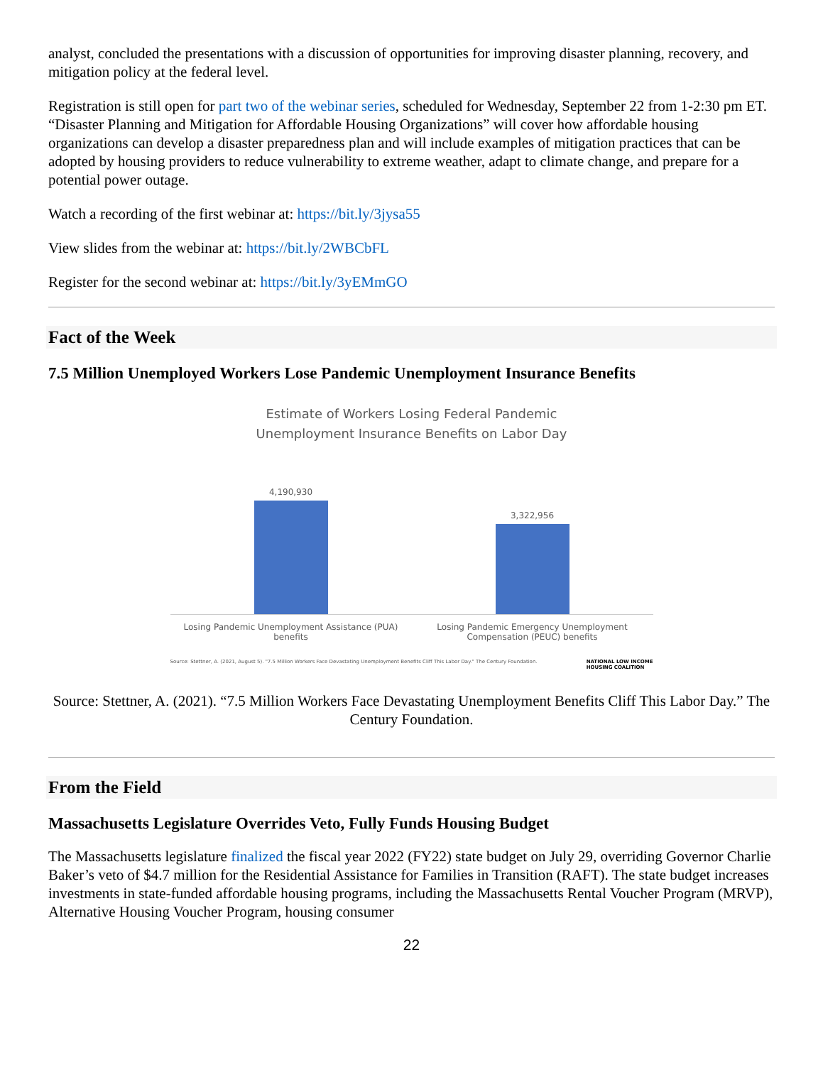analyst, concluded the presentations with a discussion of opportunities for improving disaster planning, recovery, and mitigation policy at the federal level.
Registration is still open for part two of the webinar series, scheduled for Wednesday, September 22 from 1-2:30 pm ET. “Disaster Planning and Mitigation for Affordable Housing Organizations” will cover how affordable housing organizations can develop a disaster preparedness plan and will include examples of mitigation practices that can be adopted by housing providers to reduce vulnerability to extreme weather, adapt to climate change, and prepare for a potential power outage.
Watch a recording of the first webinar at: https://bit.ly/3jysa55
View slides from the webinar at: https://bit.ly/2WBCbFL
Register for the second webinar at: https://bit.ly/3yEMmGO
Fact of the Week
7.5 Million Unemployed Workers Lose Pandemic Unemployment Insurance Benefits
Estimate of Workers Losing Federal Pandemic
Unemployment Insurance Benefits on Labor Day
4,190,930
3,322,956
Losing Pandemic Unemployment Assistance (PUA) benefits
Losing Pandemic Emergency Unemployment Compensation (PEUC) benefits
Source: Stettner, A. (2021, August 5). "7.5 Million Workers Face Devastating Unemployment Benefits Cliff This Labor Day." The Century Foundation.
NATIONAL LOW INCOME
HOUSING COALITION
Source: Stettner, A. (2021). “7.5 Million Workers Face Devastating Unemployment Benefits Cliff This Labor Day.” The Century Foundation.
From the Field
Massachusetts Legislature Overrides Veto, Fully Funds Housing Budget
The Massachusetts legislature finalized the fiscal year 2022 (FY22) state budget on July 29, overriding Governor Charlie Baker’s veto of $4.7 million for the Residential Assistance for Families in Transition (RAFT). The state budget increases investments in state-funded affordable housing programs, including the Massachusetts Rental Voucher Program (MRVP), Alternative Housing Voucher Program, housing consumer
22